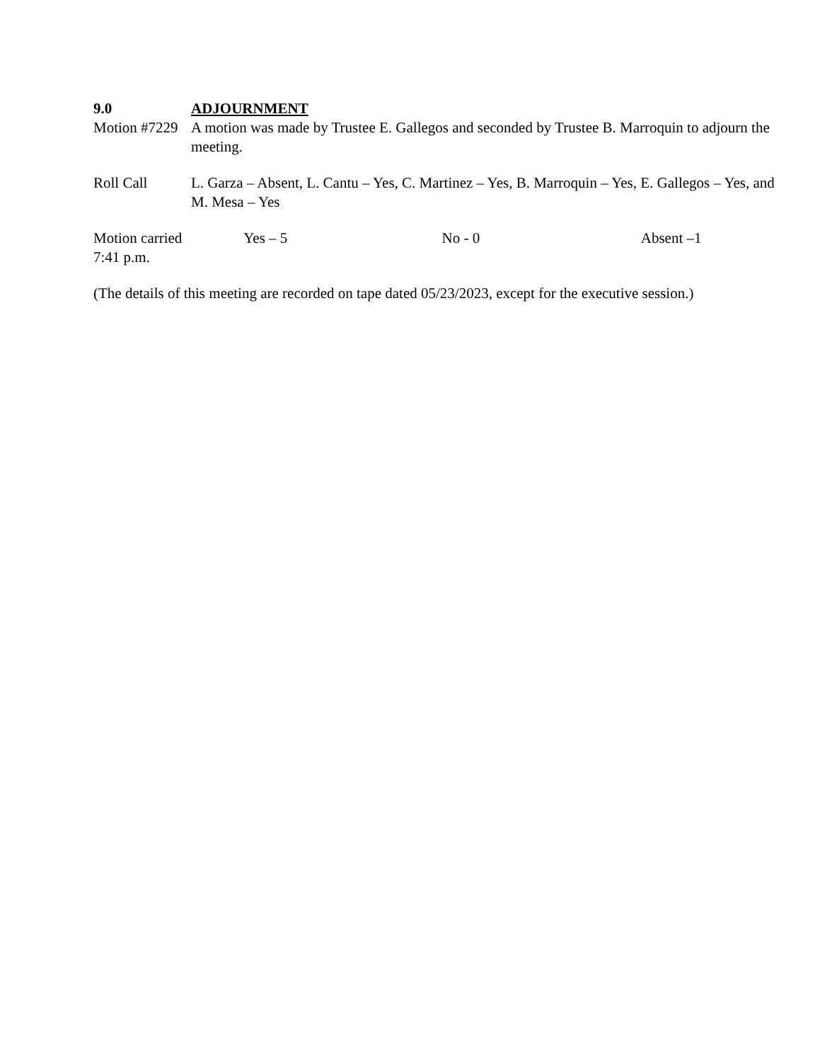9.0 ADJOURNMENT
Motion #7229
A motion was made by Trustee E. Gallegos and seconded by Trustee B. Marroquin to adjourn the meeting.
Roll Call L. Garza – Absent, L. Cantu – Yes, C. Martinez – Yes, B. Marroquin – Yes, E. Gallegos – Yes, and M. Mesa – Yes
Motion carried Yes – 5 No - 0 Absent –1
7:41 p.m.
(The details of this meeting are recorded on tape dated 05/23/2023, except for the executive session.)